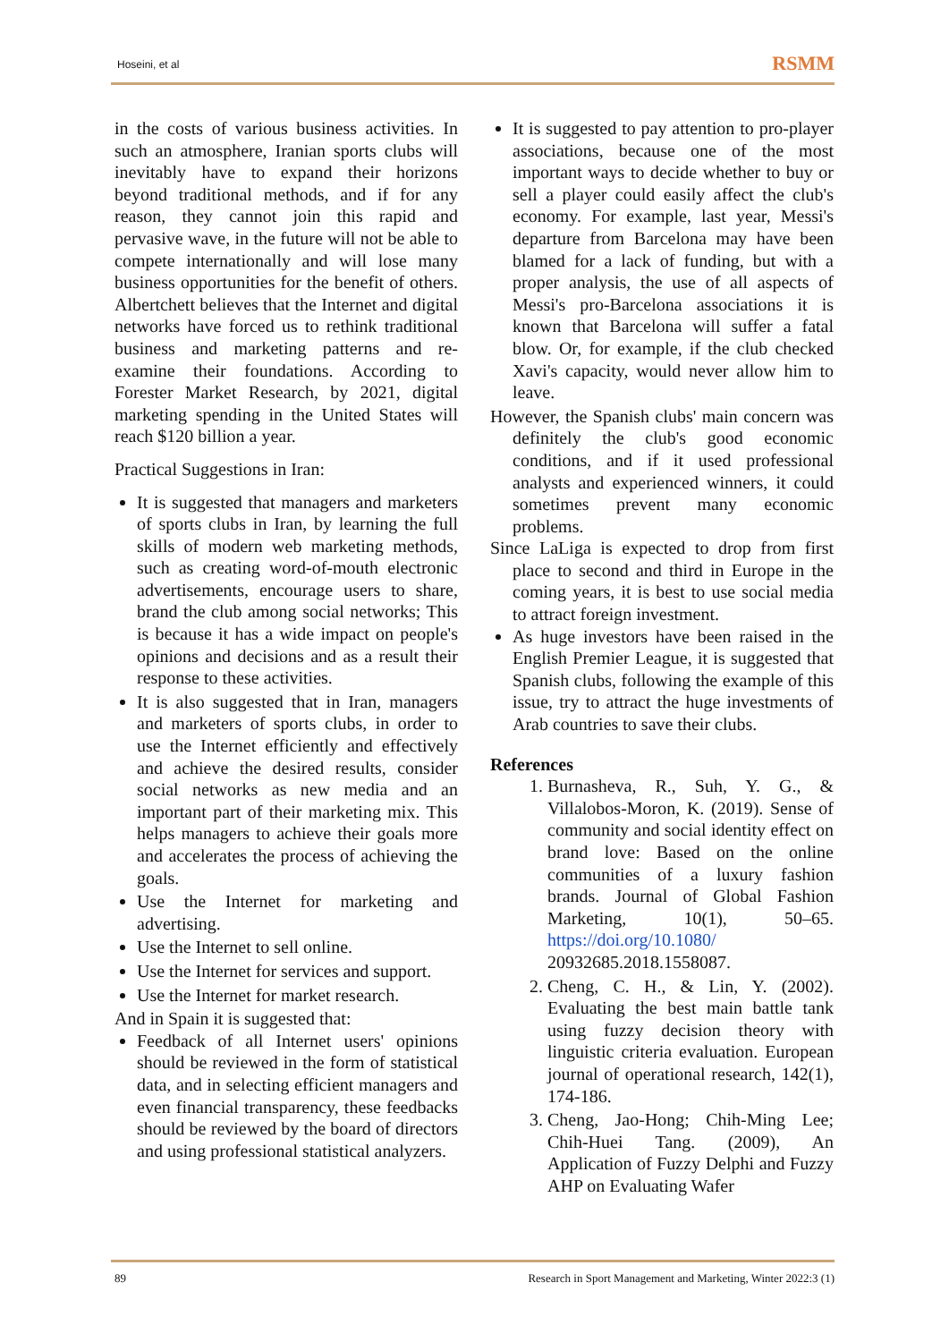Hoseini, et al RSMM
in the costs of various business activities. In such an atmosphere, Iranian sports clubs will inevitably have to expand their horizons beyond traditional methods, and if for any reason, they cannot join this rapid and pervasive wave, in the future will not be able to compete internationally and will lose many business opportunities for the benefit of others. Albertchett believes that the Internet and digital networks have forced us to rethink traditional business and marketing patterns and re-examine their foundations. According to Forester Market Research, by 2021, digital marketing spending in the United States will reach $120 billion a year.
Practical Suggestions in Iran:
It is suggested that managers and marketers of sports clubs in Iran, by learning the full skills of modern web marketing methods, such as creating word-of-mouth electronic advertisements, encourage users to share, brand the club among social networks; This is because it has a wide impact on people's opinions and decisions and as a result their response to these activities.
It is also suggested that in Iran, managers and marketers of sports clubs, in order to use the Internet efficiently and effectively and achieve the desired results, consider social networks as new media and an important part of their marketing mix. This helps managers to achieve their goals more and accelerates the process of achieving the goals.
Use the Internet for marketing and advertising.
Use the Internet to sell online.
Use the Internet for services and support.
Use the Internet for market research.
And in Spain it is suggested that:
Feedback of all Internet users' opinions should be reviewed in the form of statistical data, and in selecting efficient managers and even financial transparency, these feedbacks should be reviewed by the board of directors and using professional statistical analyzers.
It is suggested to pay attention to pro-player associations, because one of the most important ways to decide whether to buy or sell a player could easily affect the club's economy. For example, last year, Messi's departure from Barcelona may have been blamed for a lack of funding, but with a proper analysis, the use of all aspects of Messi's pro-Barcelona associations it is known that Barcelona will suffer a fatal blow. Or, for example, if the club checked Xavi's capacity, would never allow him to leave.
However, the Spanish clubs' main concern was definitely the club's good economic conditions, and if it used professional analysts and experienced winners, it could sometimes prevent many economic problems.
Since LaLiga is expected to drop from first place to second and third in Europe in the coming years, it is best to use social media to attract foreign investment.
As huge investors have been raised in the English Premier League, it is suggested that Spanish clubs, following the example of this issue, try to attract the huge investments of Arab countries to save their clubs.
References
1. Burnasheva, R., Suh, Y. G., & Villalobos-Moron, K. (2019). Sense of community and social identity effect on brand love: Based on the online communities of a luxury fashion brands. Journal of Global Fashion Marketing, 10(1), 50–65. https://doi.org/10.1080/ 20932685.2018.1558087.
2. Cheng, C. H., & Lin, Y. (2002). Evaluating the best main battle tank using fuzzy decision theory with linguistic criteria evaluation. European journal of operational research, 142(1), 174-186.
3. Cheng, Jao-Hong; Chih-Ming Lee; Chih-Huei Tang. (2009), An Application of Fuzzy Delphi and Fuzzy AHP on Evaluating Wafer
89 Research in Sport Management and Marketing, Winter 2022:3 (1)